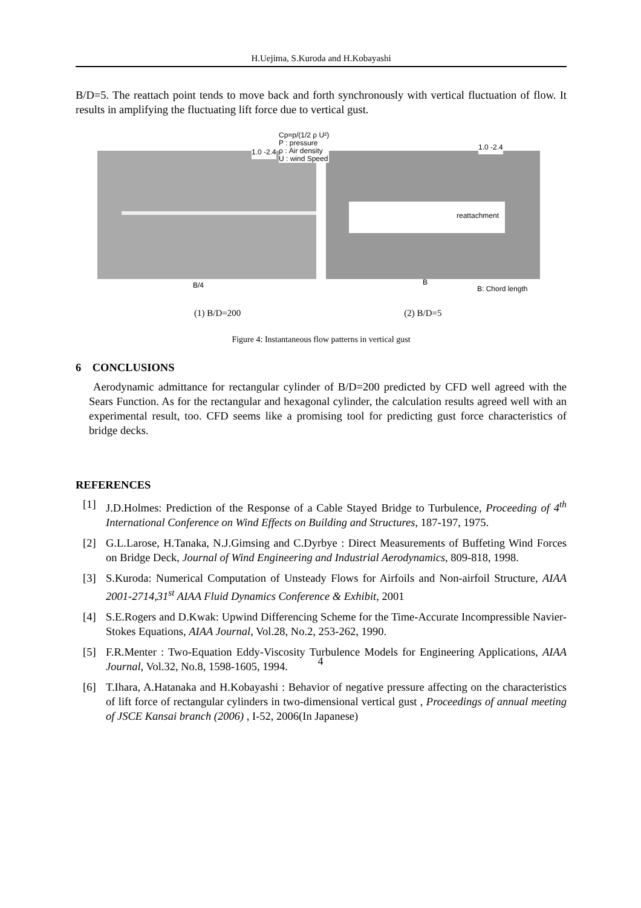H.Uejima, S.Kuroda and H.Kobayashi
B/D=5. The reattach point tends to move back and forth synchronously with vertical fluctuation of flow. It results in amplifying the fluctuating lift force due to vertical gust.
reattachment
1.0 -2.4
Cp=p/(1/2 ρ U²)
P : pressure
ρ : Air density
U : wind Speed
1.0 -2.4
B/4 B
B: Chord length
(1) B/D=200 (2) B/D=5
Figure 4: Instantaneous flow patterns in vertical gust
6 CONCLUSIONS
Aerodynamic admittance for rectangular cylinder of B/D=200 predicted by CFD well agreed with the Sears Function. As for the rectangular and hexagonal cylinder, the calculation results agreed well with an experimental result, too. CFD seems like a promising tool for predicting gust force characteristics of bridge decks.
REFERENCES
[1] J.D.Holmes: Prediction of the Response of a Cable Stayed Bridge to Turbulence, Proceeding of 4<sup>th</sup> International Conference on Wind Effects on Building and Structures, 187-197, 1975.
[2] G.L.Larose, H.Tanaka, N.J.Gimsing and C.Dyrbye : Direct Measurements of Buffeting Wind Forces on Bridge Deck, Journal of Wind Engineering and Industrial Aerodynamics, 809-818, 1998.
[3] S.Kuroda: Numerical Computation of Unsteady Flows for Airfoils and Non-airfoil Structure, AIAA 2001-2714,31<sup>st</sup> AIAA Fluid Dynamics Conference & Exhibit, 2001
[4] S.E.Rogers and D.Kwak: Upwind Differencing Scheme for the Time-Accurate Incompressible Navier-Stokes Equations, AIAA Journal, Vol.28, No.2, 253-262, 1990.
[5] F.R.Menter : Two-Equation Eddy-Viscosity Turbulence Models for Engineering Applications, AIAA Journal, Vol.32, No.8, 1598-1605, 1994.
[6] T.Ihara, A.Hatanaka and H.Kobayashi : Behavior of negative pressure affecting on the characteristics of lift force of rectangular cylinders in two-dimensional vertical gust , Proceedings of annual meeting of JSCE Kansai branch (2006) , I-52, 2006(In Japanese)
4